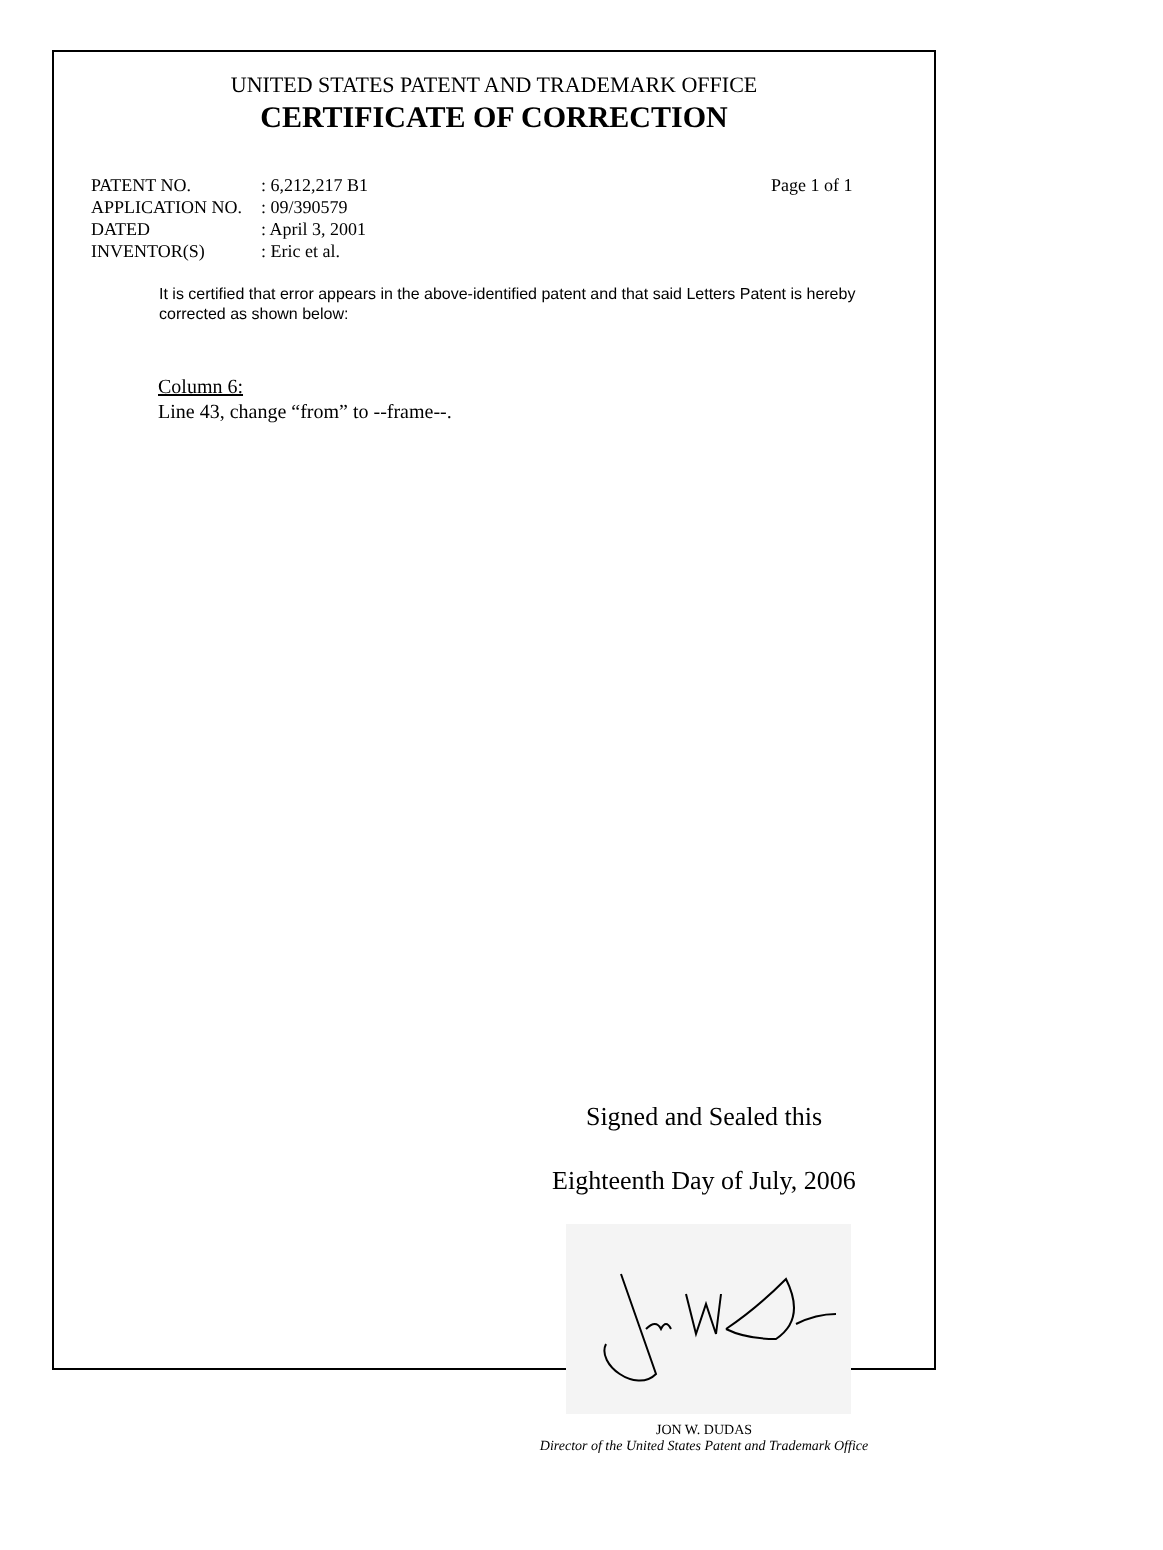UNITED STATES PATENT AND TRADEMARK OFFICE
CERTIFICATE OF CORRECTION
PATENT NO.
APPLICATION NO.
DATED
INVENTOR(S)
: 6,212,217 B1
: 09/390579
: April 3, 2001
: Eric et al.
Page 1 of 1
It is certified that error appears in the above-identified patent and that said Letters Patent is hereby corrected as shown below:
Column 6:
Line 43, change “from” to --frame--.
Signed and Sealed this
Eighteenth Day of July, 2006
JON W. DUDAS
Director of the United States Patent and Trademark Office